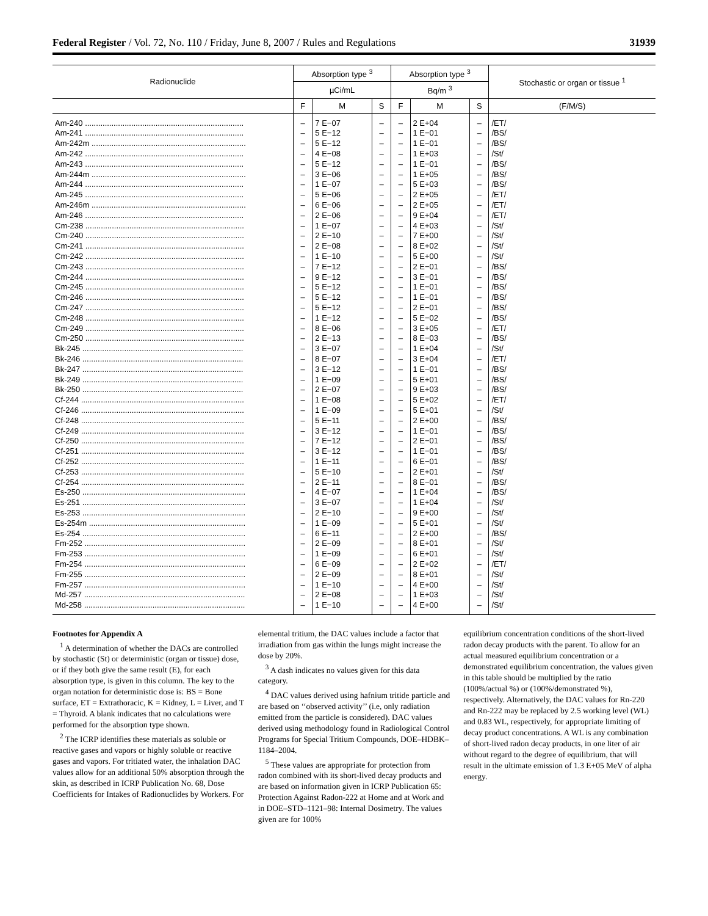Federal Register / Vol. 72, No. 110 / Friday, June 8, 2007 / Rules and Regulations 31939
| Radionuclide | Absorption type <sup>3</sup> | | | Absorption type <sup>3</sup> | | | Stochastic or organ or tissue <sup>1</sup> |
| --- | --- | --- | --- | --- | --- | --- | --- |
| | µCi/mL | | | Bq/m <sup>3</sup> | | | |
| | F | M | S | F | M | S | (F/M/S) |
| Am-240 ........................................................................ | – | 7 E−07 | – | – | 2 E+04 | – | /ET/ |
| Am-241 ........................................................................ | – | 5 E−12 | – | – | 1 E−01 | – | /BS/ |
| Am-242m ...................................................................... | – | 5 E−12 | – | – | 1 E−01 | – | /BS/ |
| Am-242 ........................................................................ | – | 4 E−08 | – | – | 1 E+03 | – | /St/ |
| Am-243 ........................................................................ | – | 5 E−12 | – | – | 1 E−01 | – | /BS/ |
| Am-244m ...................................................................... | – | 3 E−06 | – | – | 1 E+05 | – | /BS/ |
| Am-244 ........................................................................ | – | 1 E−07 | – | – | 5 E+03 | – | /BS/ |
| Am-245 ........................................................................ | – | 5 E−06 | – | – | 2 E+05 | – | /ET/ |
| Am-246m ...................................................................... | – | 6 E−06 | – | – | 2 E+05 | – | /ET/ |
| Am-246 ........................................................................ | – | 2 E−06 | – | – | 9 E+04 | – | /ET/ |
| Cm-238 ........................................................................ | – | 1 E−07 | – | – | 4 E+03 | – | /St/ |
| Cm-240 ........................................................................ | – | 2 E−10 | – | – | 7 E+00 | – | /St/ |
| Cm-241 ........................................................................ | – | 2 E−08 | – | – | 8 E+02 | – | /St/ |
| Cm-242 ........................................................................ | – | 1 E−10 | – | – | 5 E+00 | – | /St/ |
| Cm-243 ........................................................................ | – | 7 E−12 | – | – | 2 E−01 | – | /BS/ |
| Cm-244 ........................................................................ | – | 9 E−12 | – | – | 3 E−01 | – | /BS/ |
| Cm-245 ........................................................................ | – | 5 E−12 | – | – | 1 E−01 | – | /BS/ |
| Cm-246 ........................................................................ | – | 5 E−12 | – | – | 1 E−01 | – | /BS/ |
| Cm-247 ........................................................................ | – | 5 E−12 | – | – | 2 E−01 | – | /BS/ |
| Cm-248 ........................................................................ | – | 1 E−12 | – | – | 5 E−02 | – | /BS/ |
| Cm-249 ........................................................................ | – | 8 E−06 | – | – | 3 E+05 | – | /ET/ |
| Cm-250 ........................................................................ | – | 2 E−13 | – | – | 8 E−03 | – | /BS/ |
| Bk-245 ......................................................................... | – | 3 E−07 | – | – | 1 E+04 | – | /St/ |
| Bk-246 ......................................................................... | – | 8 E−07 | – | – | 3 E+04 | – | /ET/ |
| Bk-247 ......................................................................... | – | 3 E−12 | – | – | 1 E−01 | – | /BS/ |
| Bk-249 ......................................................................... | – | 1 E−09 | – | – | 5 E+01 | – | /BS/ |
| Bk-250 ......................................................................... | – | 2 E−07 | – | – | 9 E+03 | – | /BS/ |
| Cf-244 .......................................................................... | – | 1 E−08 | – | – | 5 E+02 | – | /ET/ |
| Cf-246 .......................................................................... | – | 1 E−09 | – | – | 5 E+01 | – | /St/ |
| Cf-248 .......................................................................... | – | 5 E−11 | – | – | 2 E+00 | – | /BS/ |
| Cf-249 .......................................................................... | – | 3 E−12 | – | – | 1 E−01 | – | /BS/ |
| Cf-250 .......................................................................... | – | 7 E−12 | – | – | 2 E−01 | – | /BS/ |
| Cf-251 .......................................................................... | – | 3 E−12 | – | – | 1 E−01 | – | /BS/ |
| Cf-252 .......................................................................... | – | 1 E−11 | – | – | 6 E−01 | – | /BS/ |
| Cf-253 .......................................................................... | – | 5 E−10 | – | – | 2 E+01 | – | /St/ |
| Cf-254 .......................................................................... | – | 2 E−11 | – | – | 8 E−01 | – | /BS/ |
| Es-250 .......................................................................... | – | 4 E−07 | – | – | 1 E+04 | – | /BS/ |
| Es-251 .......................................................................... | – | 3 E−07 | – | – | 1 E+04 | – | /St/ |
| Es-253 .......................................................................... | – | 2 E−10 | – | – | 9 E+00 | – | /St/ |
| Es-254m ....................................................................... | – | 1 E−09 | – | – | 5 E+01 | – | /St/ |
| Es-254 .......................................................................... | – | 6 E−11 | – | – | 2 E+00 | – | /BS/ |
| Fm-252 ......................................................................... | – | 2 E−09 | – | – | 8 E+01 | – | /St/ |
| Fm-253 ......................................................................... | – | 1 E−09 | – | – | 6 E+01 | – | /St/ |
| Fm-254 ......................................................................... | – | 6 E−09 | – | – | 2 E+02 | – | /ET/ |
| Fm-255 ......................................................................... | – | 2 E−09 | – | – | 8 E+01 | – | /St/ |
| Fm-257 ......................................................................... | – | 1 E−10 | – | – | 4 E+00 | – | /St/ |
| Md-257 ......................................................................... | – | 2 E−08 | – | – | 1 E+03 | – | /St/ |
| Md-258 ......................................................................... | – | 1 E−10 | – | – | 4 E+00 | – | /St/ |
Footnotes for Appendix A
<sup>1</sup> A determination of whether the DACs are controlled by stochastic (St) or deterministic (organ or tissue) dose, or if they both give the same result (E), for each absorption type, is given in this column. The key to the organ notation for deterministic dose is: BS = Bone surface, ET = Extrathoracic, K = Kidney, L = Liver, and T = Thyroid. A blank indicates that no calculations were performed for the absorption type shown.
<sup>2</sup> The ICRP identifies these materials as soluble or reactive gases and vapors or highly soluble or reactive gases and vapors. For tritiated water, the inhalation DAC values allow for an additional 50% absorption through the skin, as described in ICRP Publication No. 68, Dose Coefficients for Intakes of Radionuclides by Workers. For
elemental tritium, the DAC values include a factor that irradiation from gas within the lungs might increase the dose by 20%.
<sup>3</sup> A dash indicates no values given for this data category.
<sup>4</sup> DAC values derived using hafnium tritide particle and are based on ‘‘observed activity’’ (i.e, only radiation emitted from the particle is considered). DAC values derived using methodology found in Radiological Control Programs for Special Tritium Compounds, DOE–HDBK–1184–2004.
<sup>5</sup> These values are appropriate for protection from radon combined with its short-lived decay products and are based on information given in ICRP Publication 65: Protection Against Radon-222 at Home and at Work and in DOE–STD–1121–98: Internal Dosimetry. The values given are for 100%
equilibrium concentration conditions of the short-lived radon decay products with the parent. To allow for an actual measured equilibrium concentration or a demonstrated equilibrium concentration, the values given in this table should be multiplied by the ratio (100%/actual %) or (100%/demonstrated %), respectively. Alternatively, the DAC values for Rn-220 and Rn-222 may be replaced by 2.5 working level (WL) and 0.83 WL, respectively, for appropriate limiting of decay product concentrations. A WL is any combination of short-lived radon decay products, in one liter of air without regard to the degree of equilibrium, that will result in the ultimate emission of 1.3 E+05 MeV of alpha energy.